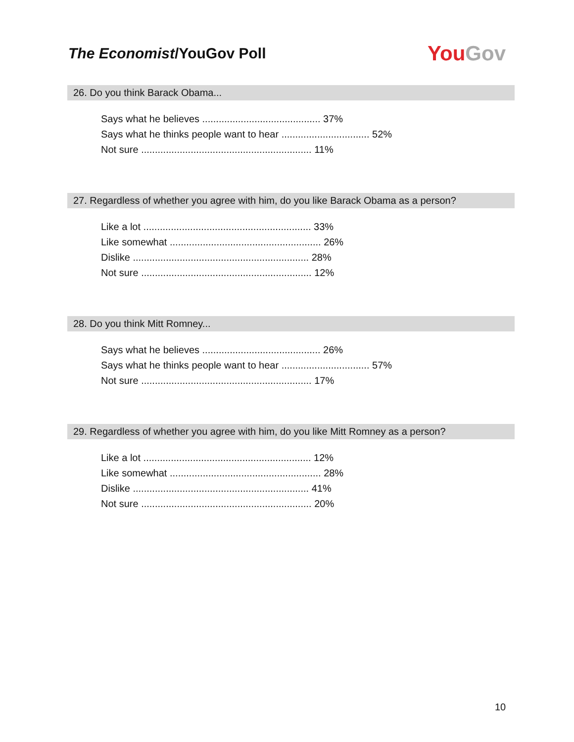The Economist/YouGov Poll
You Gov
26. Do you think Barack Obama...
| Says what he believes ........................................... 37% |
| Says what he thinks people want to hear ................................ 52% |
| Not sure .............................................................. 11% |
27. Regardless of whether you agree with him, do you like Barack Obama as a person?
| Like a lot ............................................................. 33% |
| Like somewhat ....................................................... 26% |
| Dislike ................................................................ 28% |
| Not sure .............................................................. 12% |
28. Do you think Mitt Romney...
| Says what he believes ........................................... 26% |
| Says what he thinks people want to hear ................................ 57% |
| Not sure .............................................................. 17% |
29. Regardless of whether you agree with him, do you like Mitt Romney as a person?
| Like a lot ............................................................. 12% |
| Like somewhat ....................................................... 28% |
| Dislike ................................................................ 41% |
| Not sure .............................................................. 20% |
10